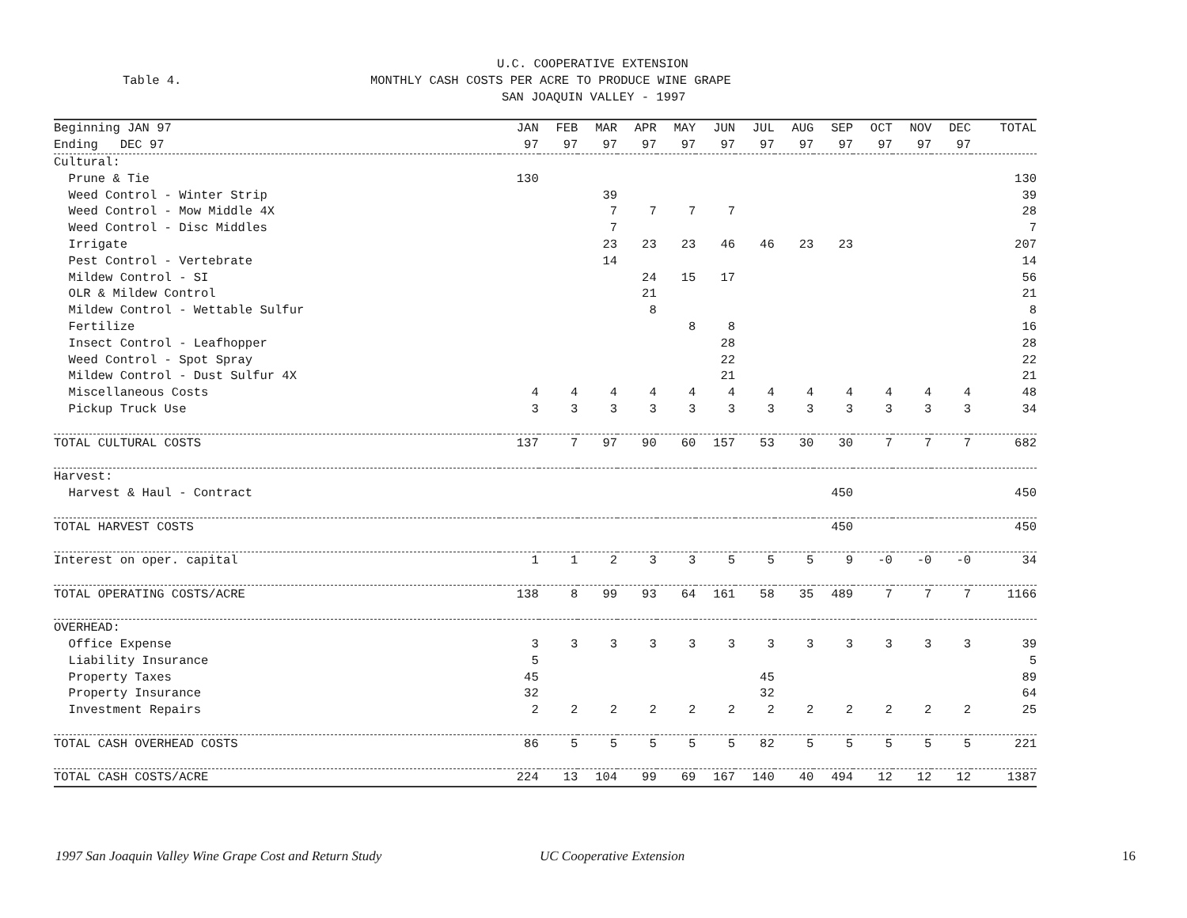U.C. COOPERATIVE EXTENSION
Table 4.
MONTHLY CASH COSTS PER ACRE TO PRODUCE WINE GRAPE
SAN JOAQUIN VALLEY - 1997
| Beginning JAN 97 | JAN | FEB | MAR | APR | MAY | JUN | JUL | AUG | SEP | OCT | NOV | DEC | TOTAL |
| --- | --- | --- | --- | --- | --- | --- | --- | --- | --- | --- | --- | --- | --- |
| Ending DEC 97 | 97 | 97 | 97 | 97 | 97 | 97 | 97 | 97 | 97 | 97 | 97 | 97 | |
| Cultural: | | | | | | | | | | | | | |
| Prune & Tie | 130 | | | | | | | | | | | | 130 |
| Weed Control - Winter Strip | | | 39 | | | | | | | | | | 39 |
| Weed Control - Mow Middle 4X | | | 7 | 7 | 7 | 7 | | | | | | | 28 |
| Weed Control - Disc Middles | | | 7 | | | | | | | | | | 7 |
| Irrigate | | | 23 | 23 | 23 | 46 | 46 | 23 | 23 | | | | 207 |
| Pest Control - Vertebrate | | | 14 | | | | | | | | | | 14 |
| Mildew Control - SI | | | | 24 | 15 | 17 | | | | | | | 56 |
| OLR & Mildew Control | | | | 21 | | | | | | | | | 21 |
| Mildew Control - Wettable Sulfur | | | | 8 | | | | | | | | | 8 |
| Fertilize | | | | | 8 | 8 | | | | | | | 16 |
| Insect Control - Leafhopper | | | | | | 28 | | | | | | | 28 |
| Weed Control - Spot Spray | | | | | | 22 | | | | | | | 22 |
| Mildew Control - Dust Sulfur 4X | | | | | | 21 | | | | | | | 21 |
| Miscellaneous Costs | 4 | 4 | 4 | 4 | 4 | 4 | 4 | 4 | 4 | 4 | 4 | 4 | 48 |
| Pickup Truck Use | 3 | 3 | 3 | 3 | 3 | 3 | 3 | 3 | 3 | 3 | 3 | 3 | 34 |
| TOTAL CULTURAL COSTS | 137 | 7 | 97 | 90 | 60 | 157 | 53 | 30 | 30 | 7 | 7 | 7 | 682 |
| Harvest: | | | | | | | | | | | | | |
| Harvest & Haul - Contract | | | | | | | | | 450 | | | | 450 |
| TOTAL HARVEST COSTS | | | | | | | | | 450 | | | | 450 |
| Interest on oper. capital | 1 | 1 | 2 | 3 | 3 | 5 | 5 | 5 | 9 | -0 | -0 | -0 | 34 |
| TOTAL OPERATING COSTS/ACRE | 138 | 8 | 99 | 93 | 64 | 161 | 58 | 35 | 489 | 7 | 7 | 7 | 1166 |
| OVERHEAD: | | | | | | | | | | | | | |
| Office Expense | 3 | 3 | 3 | 3 | 3 | 3 | 3 | 3 | 3 | 3 | 3 | 3 | 39 |
| Liability Insurance | 5 | | | | | | | | | | | | 5 |
| Property Taxes | 45 | | | | | | 45 | | | | | | 89 |
| Property Insurance | 32 | | | | | | 32 | | | | | | 64 |
| Investment Repairs | 2 | 2 | 2 | 2 | 2 | 2 | 2 | 2 | 2 | 2 | 2 | 2 | 25 |
| TOTAL CASH OVERHEAD COSTS | 86 | 5 | 5 | 5 | 5 | 5 | 82 | 5 | 5 | 5 | 5 | 5 | 221 |
| TOTAL CASH COSTS/ACRE | 224 | 13 | 104 | 99 | 69 | 167 | 140 | 40 | 494 | 12 | 12 | 12 | 1387 |
1997 San Joaquin Valley Wine Grape Cost and Return Study UC Cooperative Extension 16